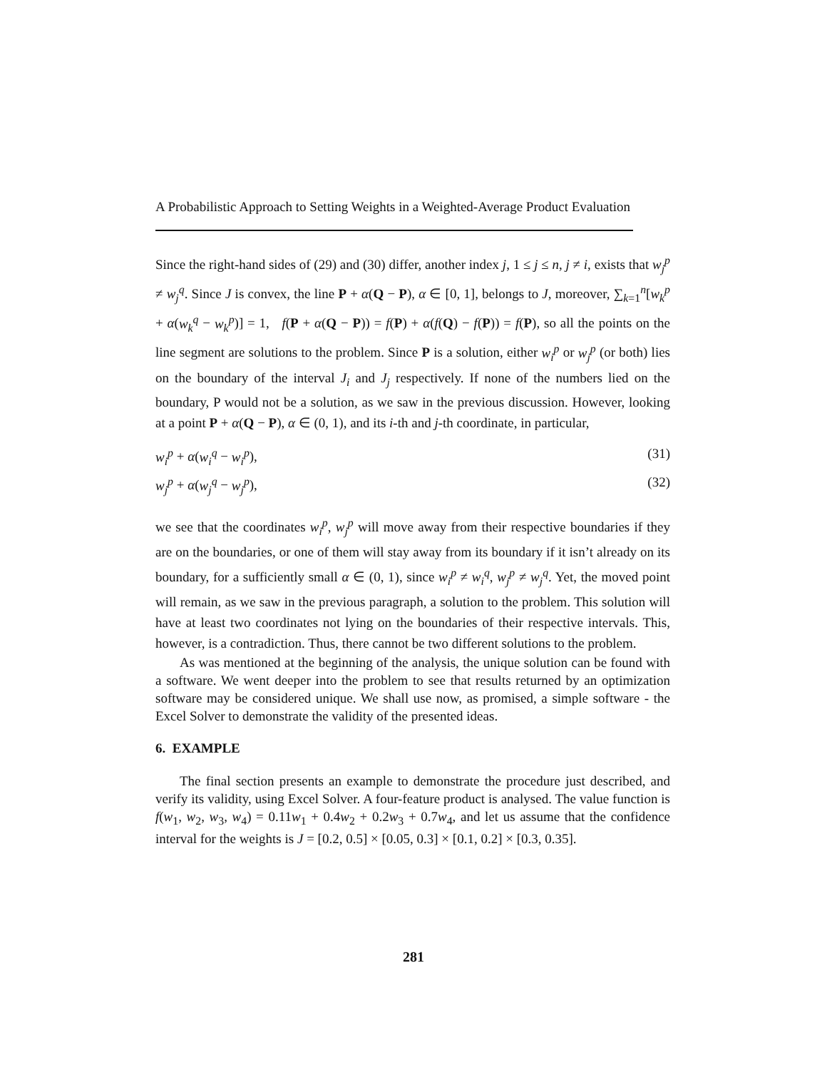A Probabilistic Approach to Setting Weights in a Weighted-Average Product Evaluation
Since the right-hand sides of (29) and (30) differ, another index j, 1 ≤ j ≤ n, j ≠ i, exists that w<sub>j</sub><sup>p</sup> ≠ w<sub>j</sub><sup>q</sup>. Since J is convex, the line P + α(Q − P), α ∈ [0, 1], belongs to J, moreover, ∑<sub>k=1</sub><sup>n</sup>[w<sub>k</sub><sup>p</sup> + α(w<sub>k</sub><sup>q</sup> − w<sub>k</sub><sup>p</sup>)] = 1, f(P + α(Q − P)) = f(P) + α(f(Q) − f(P)) = f(P), so all the points on the line segment are solutions to the problem. Since P is a solution, either w<sub>i</sub><sup>p</sup> or w<sub>j</sub><sup>p</sup> (or both) lies on the boundary of the interval J<sub>i</sub> and J<sub>j</sub> respectively. If none of the numbers lied on the boundary, P would not be a solution, as we saw in the previous discussion. However, looking at a point P + α(Q − P), α ∈ (0, 1), and its i-th and j-th coordinate, in particular,
w<sub>i</sub><sup>p</sup> + α(w<sub>i</sub><sup>q</sup> − w<sub>i</sub><sup>p</sup>), (31)
w<sub>j</sub><sup>p</sup> + α(w<sub>j</sub><sup>q</sup> − w<sub>j</sub><sup>p</sup>), (32)
we see that the coordinates w<sub>i</sub><sup>p</sup>, w<sub>j</sub><sup>p</sup> will move away from their respective boundaries if they are on the boundaries, or one of them will stay away from its boundary if it isn’t already on its boundary, for a sufficiently small α ∈ (0, 1), since w<sub>i</sub><sup>p</sup> ≠ w<sub>i</sub><sup>q</sup>, w<sub>j</sub><sup>p</sup> ≠ w<sub>j</sub><sup>q</sup>. Yet, the moved point will remain, as we saw in the previous paragraph, a solution to the problem. This solution will have at least two coordinates not lying on the boundaries of their respective intervals. This, however, is a contradiction. Thus, there cannot be two different solutions to the problem.
As was mentioned at the beginning of the analysis, the unique solution can be found with a software. We went deeper into the problem to see that results returned by an optimization software may be considered unique. We shall use now, as promised, a simple software - the Excel Solver to demonstrate the validity of the presented ideas.
6. EXAMPLE
The final section presents an example to demonstrate the procedure just described, and verify its validity, using Excel Solver. A four-feature product is analysed. The value function is f(w<sub>1</sub>, w<sub>2</sub>, w<sub>3</sub>, w<sub>4</sub>) = 0.11w<sub>1</sub> + 0.4w<sub>2</sub> + 0.2w<sub>3</sub> + 0.7w<sub>4</sub>, and let us assume that the confidence interval for the weights is J = [0.2, 0.5] × [0.05, 0.3] × [0.1, 0.2] × [0.3, 0.35].
281